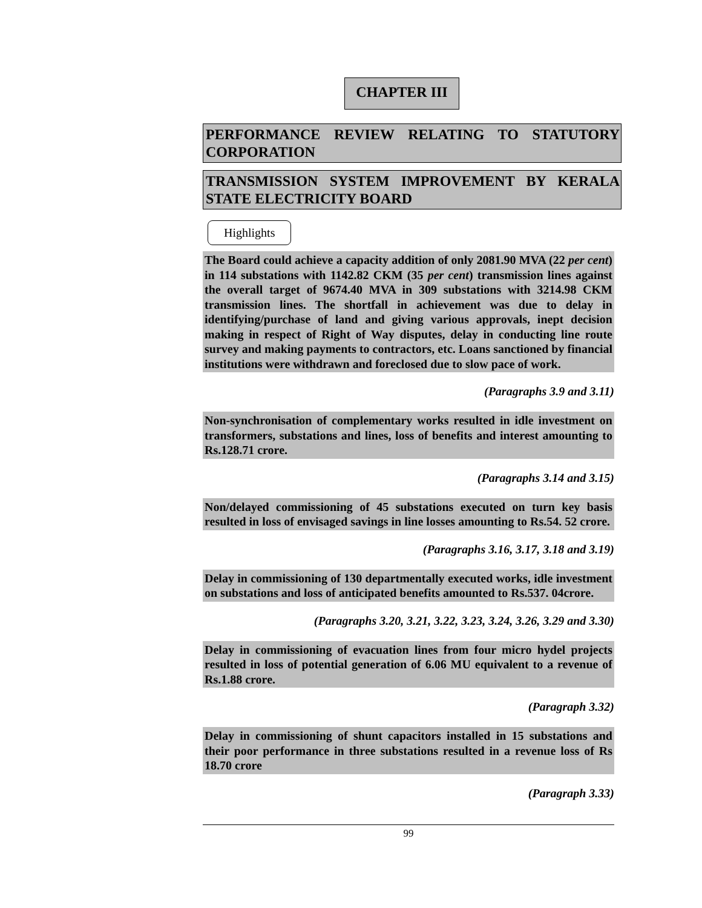CHAPTER III
PERFORMANCE REVIEW RELATING TO STATUTORY CORPORATION
TRANSMISSION SYSTEM IMPROVEMENT BY KERALA STATE ELECTRICITY BOARD
Highlights
The Board could achieve a capacity addition of only 2081.90 MVA (22 per cent) in 114 substations with 1142.82 CKM (35 per cent) transmission lines against the overall target of 9674.40 MVA in 309 substations with 3214.98 CKM transmission lines. The shortfall in achievement was due to delay in identifying/purchase of land and giving various approvals, inept decision making in respect of Right of Way disputes, delay in conducting line route survey and making payments to contractors, etc. Loans sanctioned by financial institutions were withdrawn and foreclosed due to slow pace of work.
(Paragraphs 3.9 and 3.11)
Non-synchronisation of complementary works resulted in idle investment on transformers, substations and lines, loss of benefits and interest amounting to Rs.128.71 crore.
(Paragraphs 3.14 and 3.15)
Non/delayed commissioning of 45 substations executed on turn key basis resulted in loss of envisaged savings in line losses amounting to Rs.54. 52 crore.
(Paragraphs 3.16, 3.17, 3.18 and 3.19)
Delay in commissioning of 130 departmentally executed works, idle investment on substations and loss of anticipated benefits amounted to Rs.537. 04crore.
(Paragraphs 3.20, 3.21, 3.22, 3.23, 3.24, 3.26, 3.29 and 3.30)
Delay in commissioning of evacuation lines from four micro hydel projects resulted in loss of potential generation of 6.06 MU equivalent to a revenue of Rs.1.88 crore.
(Paragraph 3.32)
Delay in commissioning of shunt capacitors installed in 15 substations and their poor performance in three substations resulted in a revenue loss of Rs 18.70 crore
(Paragraph 3.33)
99